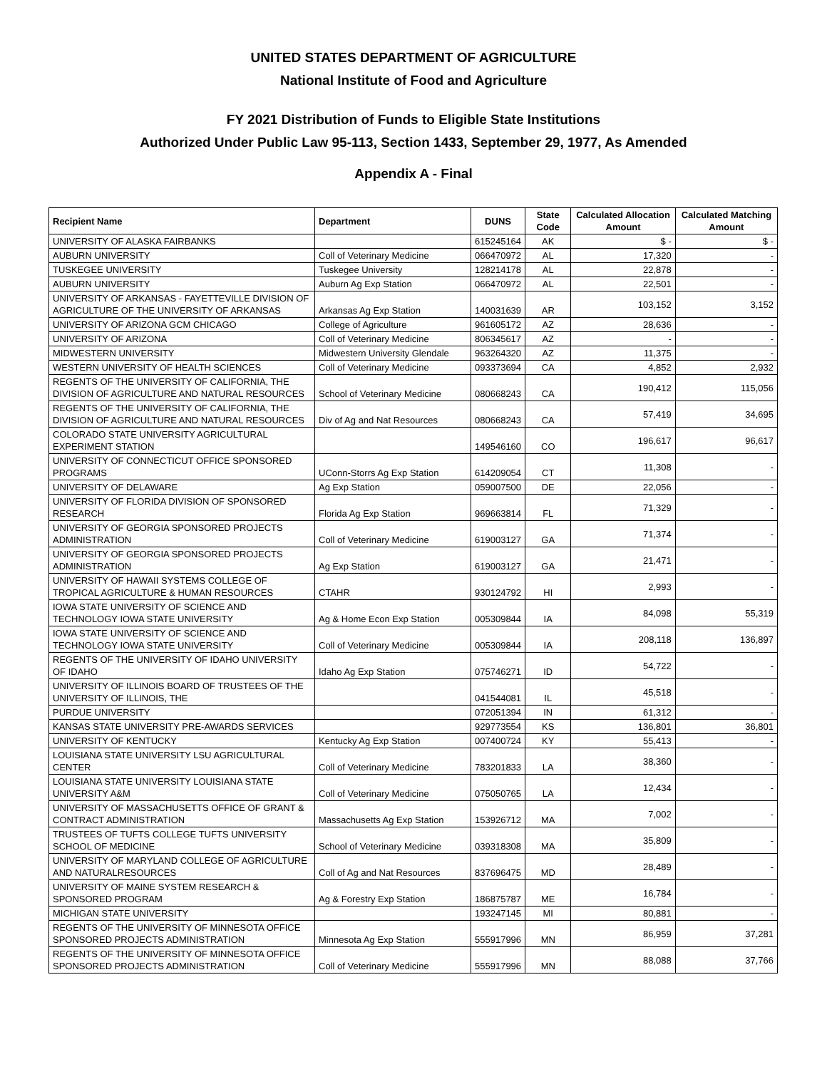UNITED STATES DEPARTMENT OF AGRICULTURE
National Institute of Food and Agriculture
FY 2021 Distribution of Funds to Eligible State Institutions
Authorized Under Public Law 95-113, Section 1433, September 29, 1977, As Amended
Appendix A - Final
| Recipient Name | Department | DUNS | State Code | Calculated Allocation Amount | Calculated Matching Amount |
| --- | --- | --- | --- | --- | --- |
| UNIVERSITY OF ALASKA FAIRBANKS | | 615245164 | AK | $ - | $ - |
| AUBURN UNIVERSITY | Coll of Veterinary Medicine | 066470972 | AL | 17,320 | - |
| TUSKEGEE UNIVERSITY | Tuskegee University | 128214178 | AL | 22,878 | - |
| AUBURN UNIVERSITY | Auburn Ag Exp Station | 066470972 | AL | 22,501 | - |
| UNIVERSITY OF ARKANSAS - FAYETTEVILLE DIVISION OF AGRICULTURE OF THE UNIVERSITY OF ARKANSAS | Arkansas Ag Exp Station | 140031639 | AR | 103,152 | 3,152 |
| UNIVERSITY OF ARIZONA GCM CHICAGO | College of Agriculture | 961605172 | AZ | 28,636 | - |
| UNIVERSITY OF ARIZONA | Coll of Veterinary Medicine | 806345617 | AZ | - | - |
| MIDWESTERN UNIVERSITY | Midwestern University Glendale | 963264320 | AZ | 11,375 | - |
| WESTERN UNIVERSITY OF HEALTH SCIENCES | Coll of Veterinary Medicine | 093373694 | CA | 4,852 | 2,932 |
| REGENTS OF THE UNIVERSITY OF CALIFORNIA, THE DIVISION OF AGRICULTURE AND NATURAL RESOURCES | School of Veterinary Medicine | 080668243 | CA | 190,412 | 115,056 |
| REGENTS OF THE UNIVERSITY OF CALIFORNIA, THE DIVISION OF AGRICULTURE AND NATURAL RESOURCES | Div of Ag and Nat Resources | 080668243 | CA | 57,419 | 34,695 |
| COLORADO STATE UNIVERSITY AGRICULTURAL EXPERIMENT STATION | | 149546160 | CO | 196,617 | 96,617 |
| UNIVERSITY OF CONNECTICUT OFFICE SPONSORED PROGRAMS | UConn-Storrs Ag Exp Station | 614209054 | CT | 11,308 | - |
| UNIVERSITY OF DELAWARE | Ag Exp Station | 059007500 | DE | 22,056 | - |
| UNIVERSITY OF FLORIDA DIVISION OF SPONSORED RESEARCH | Florida Ag Exp Station | 969663814 | FL | 71,329 | - |
| UNIVERSITY OF GEORGIA SPONSORED PROJECTS ADMINISTRATION | Coll of Veterinary Medicine | 619003127 | GA | 71,374 | - |
| UNIVERSITY OF GEORGIA SPONSORED PROJECTS ADMINISTRATION | Ag Exp Station | 619003127 | GA | 21,471 | - |
| UNIVERSITY OF HAWAII SYSTEMS COLLEGE OF TROPICAL AGRICULTURE & HUMAN RESOURCES | CTAHR | 930124792 | HI | 2,993 | - |
| IOWA STATE UNIVERSITY OF SCIENCE AND TECHNOLOGY IOWA STATE UNIVERSITY | Ag & Home Econ Exp Station | 005309844 | IA | 84,098 | 55,319 |
| IOWA STATE UNIVERSITY OF SCIENCE AND TECHNOLOGY IOWA STATE UNIVERSITY | Coll of Veterinary Medicine | 005309844 | IA | 208,118 | 136,897 |
| REGENTS OF THE UNIVERSITY OF IDAHO UNIVERSITY OF IDAHO | Idaho Ag Exp Station | 075746271 | ID | 54,722 | - |
| UNIVERSITY OF ILLINOIS BOARD OF TRUSTEES OF THE UNIVERSITY OF ILLINOIS, THE | | 041544081 | IL | 45,518 | - |
| PURDUE UNIVERSITY | | 072051394 | IN | 61,312 | - |
| KANSAS STATE UNIVERSITY PRE-AWARDS SERVICES | | 929773554 | KS | 136,801 | 36,801 |
| UNIVERSITY OF KENTUCKY | Kentucky Ag Exp Station | 007400724 | KY | 55,413 | - |
| LOUISIANA STATE UNIVERSITY LSU AGRICULTURAL CENTER | Coll of Veterinary Medicine | 783201833 | LA | 38,360 | - |
| LOUISIANA STATE UNIVERSITY LOUISIANA STATE UNIVERSITY A&M | Coll of Veterinary Medicine | 075050765 | LA | 12,434 | - |
| UNIVERSITY OF MASSACHUSETTS OFFICE OF GRANT & CONTRACT ADMINISTRATION | Massachusetts Ag Exp Station | 153926712 | MA | 7,002 | - |
| TRUSTEES OF TUFTS COLLEGE TUFTS UNIVERSITY SCHOOL OF MEDICINE | School of Veterinary Medicine | 039318308 | MA | 35,809 | - |
| UNIVERSITY OF MARYLAND COLLEGE OF AGRICULTURE AND NATURALRESOURCES | Coll of Ag and Nat Resources | 837696475 | MD | 28,489 | - |
| UNIVERSITY OF MAINE SYSTEM RESEARCH & SPONSORED PROGRAM | Ag & Forestry Exp Station | 186875787 | ME | 16,784 | - |
| MICHIGAN STATE UNIVERSITY | | 193247145 | MI | 80,881 | - |
| REGENTS OF THE UNIVERSITY OF MINNESOTA OFFICE SPONSORED PROJECTS ADMINISTRATION | Minnesota Ag Exp Station | 555917996 | MN | 86,959 | 37,281 |
| REGENTS OF THE UNIVERSITY OF MINNESOTA OFFICE SPONSORED PROJECTS ADMINISTRATION | Coll of Veterinary Medicine | 555917996 | MN | 88,088 | 37,766 |